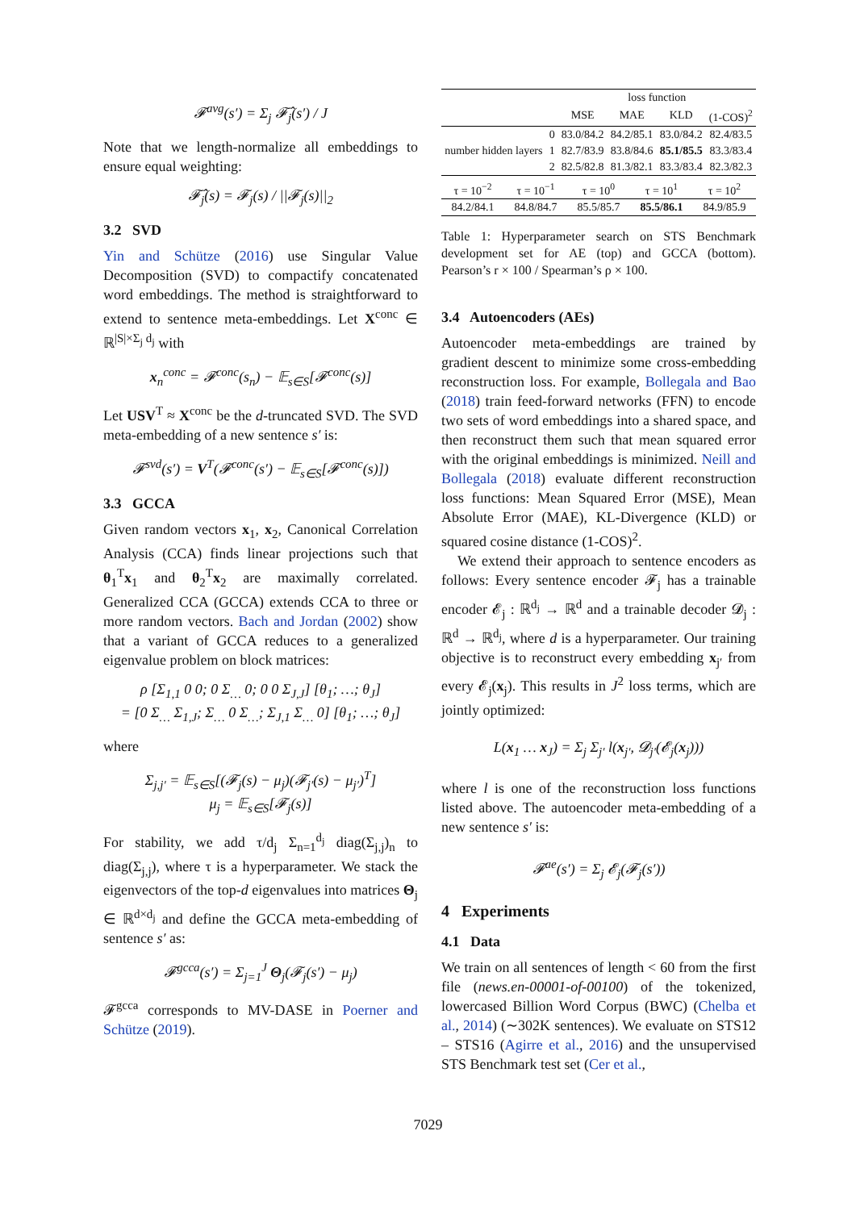𝓕<sup>avg</sup>(s′) = Σ<sub>j</sub> 𝓕̂<sub>j</sub>(s′) / J
Note that we length-normalize all embeddings to ensure equal weighting:
𝓕̂<sub>j</sub>(s) = 𝓕<sub>j</sub>(s) / ||𝓕<sub>j</sub>(s)||<sub>2</sub>
3.2 SVD
Yin and Schütze (2016) use Singular Value Decomposition (SVD) to compactify concatenated word embeddings. The method is straightforward to extend to sentence meta-embeddings. Let X<sup>conc</sup> ∈ ℝ<sup>|S|×Σ<sub>j</sub> d<sub>j</sub></sup> with
x<sub>n</sub><sup>conc</sup> = 𝓕<sup>conc</sup>(s<sub>n</sub>) − 𝔼<sub>s∈S</sub>[𝓕<sup>conc</sup>(s)]
Let USV<sup>T</sup> ≈ X<sup>conc</sup> be the d-truncated SVD. The SVD meta-embedding of a new sentence s′ is:
𝓕<sup>svd</sup>(s′) = V<sup>T</sup>(𝓕<sup>conc</sup>(s′) − 𝔼<sub>s∈S</sub>[𝓕<sup>conc</sup>(s)])
3.3 GCCA
Given random vectors x<sub>1</sub>, x<sub>2</sub>, Canonical Correlation Analysis (CCA) finds linear projections such that θ<sub>1</sub><sup>T</sup>x<sub>1</sub> and θ<sub>2</sub><sup>T</sup>x<sub>2</sub> are maximally correlated. Generalized CCA (GCCA) extends CCA to three or more random vectors. Bach and Jordan (2002) show that a variant of GCCA reduces to a generalized eigenvalue problem on block matrices:
ρ [Σ<sub>1,1</sub> 0 0; 0 Σ<sub>…</sub> 0; 0 0 Σ<sub>J,J</sub>] [θ<sub>1</sub>; …; θ<sub>J</sub>]
= [0 Σ<sub>…</sub> Σ<sub>1,J</sub>; Σ<sub>…</sub> 0 Σ<sub>…</sub>; Σ<sub>J,1</sub> Σ<sub>…</sub> 0] [θ<sub>1</sub>; …; θ<sub>J</sub>]
where
Σ<sub>j,j′</sub> = 𝔼<sub>s∈S</sub>[(𝓕<sub>j</sub>(s) − μ<sub>j</sub>)(𝓕<sub>j′</sub>(s) − μ<sub>j′</sub>)<sup>T</sup>]
μ<sub>j</sub> = 𝔼<sub>s∈S</sub>[𝓕<sub>j</sub>(s)]
For stability, we add τ/d<sub>j</sub> Σ<sub>n=1</sub><sup>d<sub>j</sub></sup> diag(Σ<sub>j,j</sub>)<sub>n</sub> to diag(Σ<sub>j,j</sub>), where τ is a hyperparameter. We stack the eigenvectors of the top-d eigenvalues into matrices Θ<sub>j</sub> ∈ ℝ<sup>d×d<sub>j</sub></sup> and define the GCCA meta-embedding of sentence s′ as:
𝓕<sup>gcca</sup>(s′) = Σ<sub>j=1</sub><sup>J</sup> Θ<sub>j</sub>(𝓕<sub>j</sub>(s′) − μ<sub>j</sub>)
𝓕<sup>gcca</sup> corresponds to MV-DASE in Poerner and Schütze (2019).
| | | loss function | | | |
| --- | --- | --- | --- | --- | --- |
| | | MSE | MAE | KLD | (1-COS)<sup>2</sup> |
| number hidden layers | 0 | 83.0/84.2 | 84.2/85.1 | 83.0/84.2 | 82.4/83.5 |
| | 1 | 82.7/83.9 | 83.8/84.6 | 85.1/85.5 | 83.3/83.4 |
| | 2 | 82.5/82.8 | 81.3/82.1 | 83.3/83.4 | 82.3/82.3 |
| τ = 10<sup>−2</sup> | τ = 10<sup>−1</sup> | τ = 10<sup>0</sup> | τ = 10<sup>1</sup> | τ = 10<sup>2</sup> |
| 84.2/84.1 | 84.8/84.7 | 85.5/85.7 | 85.5/86.1 | 84.9/85.9 |
Table 1: Hyperparameter search on STS Benchmark development set for AE (top) and GCCA (bottom). Pearson’s r × 100 / Spearman’s ρ × 100.
3.4 Autoencoders (AEs)
Autoencoder meta-embeddings are trained by gradient descent to minimize some cross-embedding reconstruction loss. For example, Bollegala and Bao (2018) train feed-forward networks (FFN) to encode two sets of word embeddings into a shared space, and then reconstruct them such that mean squared error with the original embeddings is minimized. Neill and Bollegala (2018) evaluate different reconstruction loss functions: Mean Squared Error (MSE), Mean Absolute Error (MAE), KL-Divergence (KLD) or squared cosine distance (1-COS)<sup>2</sup>.
We extend their approach to sentence encoders as follows: Every sentence encoder 𝓕<sub>j</sub> has a trainable encoder 𝓔<sub>j</sub> : ℝ<sup>d<sub>j</sub></sup> → ℝ<sup>d</sup> and a trainable decoder 𝓓<sub>j</sub> : ℝ<sup>d</sup> → ℝ<sup>d<sub>j</sub></sup>, where d is a hyperparameter. Our training objective is to reconstruct every embedding x<sub>j′</sub> from every 𝓔<sub>j</sub>(x<sub>j</sub>). This results in J<sup>2</sup> loss terms, which are jointly optimized:
L(x<sub>1</sub> … x<sub>J</sub>) = Σ<sub>j</sub> Σ<sub>j′</sub> l(x<sub>j′</sub>, 𝓓<sub>j′</sub>(𝓔<sub>j</sub>(x<sub>j</sub>)))
where l is one of the reconstruction loss functions listed above. The autoencoder meta-embedding of a new sentence s′ is:
𝓕<sup>ae</sup>(s′) = Σ<sub>j</sub> 𝓔<sub>j</sub>(𝓕<sub>j</sub>(s′))
4 Experiments
4.1 Data
We train on all sentences of length < 60 from the first file (news.en-00001-of-00100) of the tokenized, lowercased Billion Word Corpus (BWC) (Chelba et al., 2014) (∼302K sentences). We evaluate on STS12 – STS16 (Agirre et al., 2016) and the unsupervised STS Benchmark test set (Cer et al.,
7029